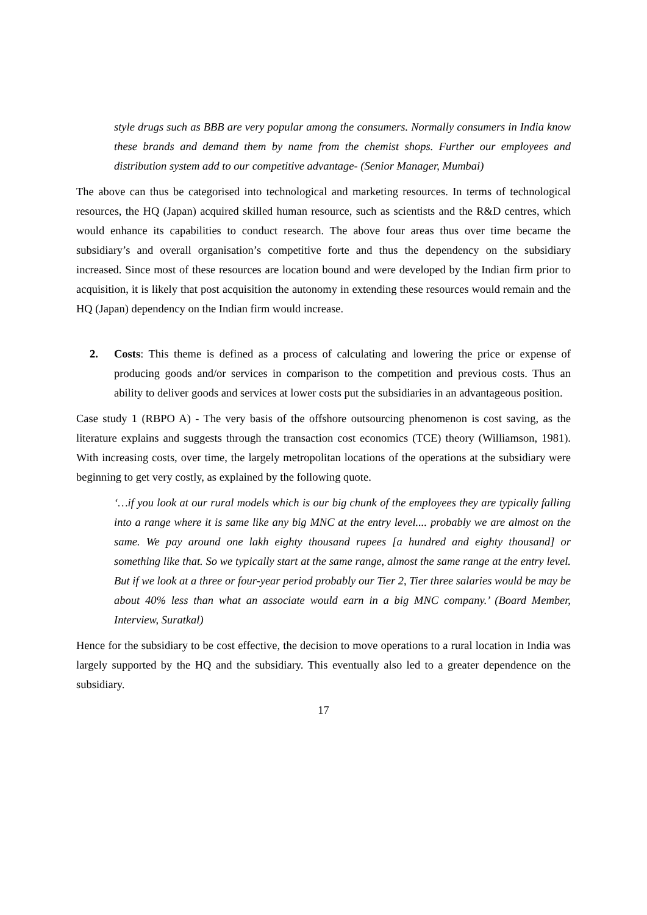style drugs such as BBB are very popular among the consumers. Normally consumers in India know these brands and demand them by name from the chemist shops. Further our employees and distribution system add to our competitive advantage- (Senior Manager, Mumbai)
The above can thus be categorised into technological and marketing resources. In terms of technological resources, the HQ (Japan) acquired skilled human resource, such as scientists and the R&D centres, which would enhance its capabilities to conduct research. The above four areas thus over time became the subsidiary’s and overall organisation’s competitive forte and thus the dependency on the subsidiary increased. Since most of these resources are location bound and were developed by the Indian firm prior to acquisition, it is likely that post acquisition the autonomy in extending these resources would remain and the HQ (Japan) dependency on the Indian firm would increase.
2. Costs: This theme is defined as a process of calculating and lowering the price or expense of producing goods and/or services in comparison to the competition and previous costs. Thus an ability to deliver goods and services at lower costs put the subsidiaries in an advantageous position.
Case study 1 (RBPO A) - The very basis of the offshore outsourcing phenomenon is cost saving, as the literature explains and suggests through the transaction cost economics (TCE) theory (Williamson, 1981). With increasing costs, over time, the largely metropolitan locations of the operations at the subsidiary were beginning to get very costly, as explained by the following quote.
‘…if you look at our rural models which is our big chunk of the employees they are typically falling into a range where it is same like any big MNC at the entry level.... probably we are almost on the same. We pay around one lakh eighty thousand rupees [a hundred and eighty thousand] or something like that. So we typically start at the same range, almost the same range at the entry level. But if we look at a three or four-year period probably our Tier 2, Tier three salaries would be may be about 40% less than what an associate would earn in a big MNC company.’ (Board Member, Interview, Suratkal)
Hence for the subsidiary to be cost effective, the decision to move operations to a rural location in India was largely supported by the HQ and the subsidiary. This eventually also led to a greater dependence on the subsidiary.
17